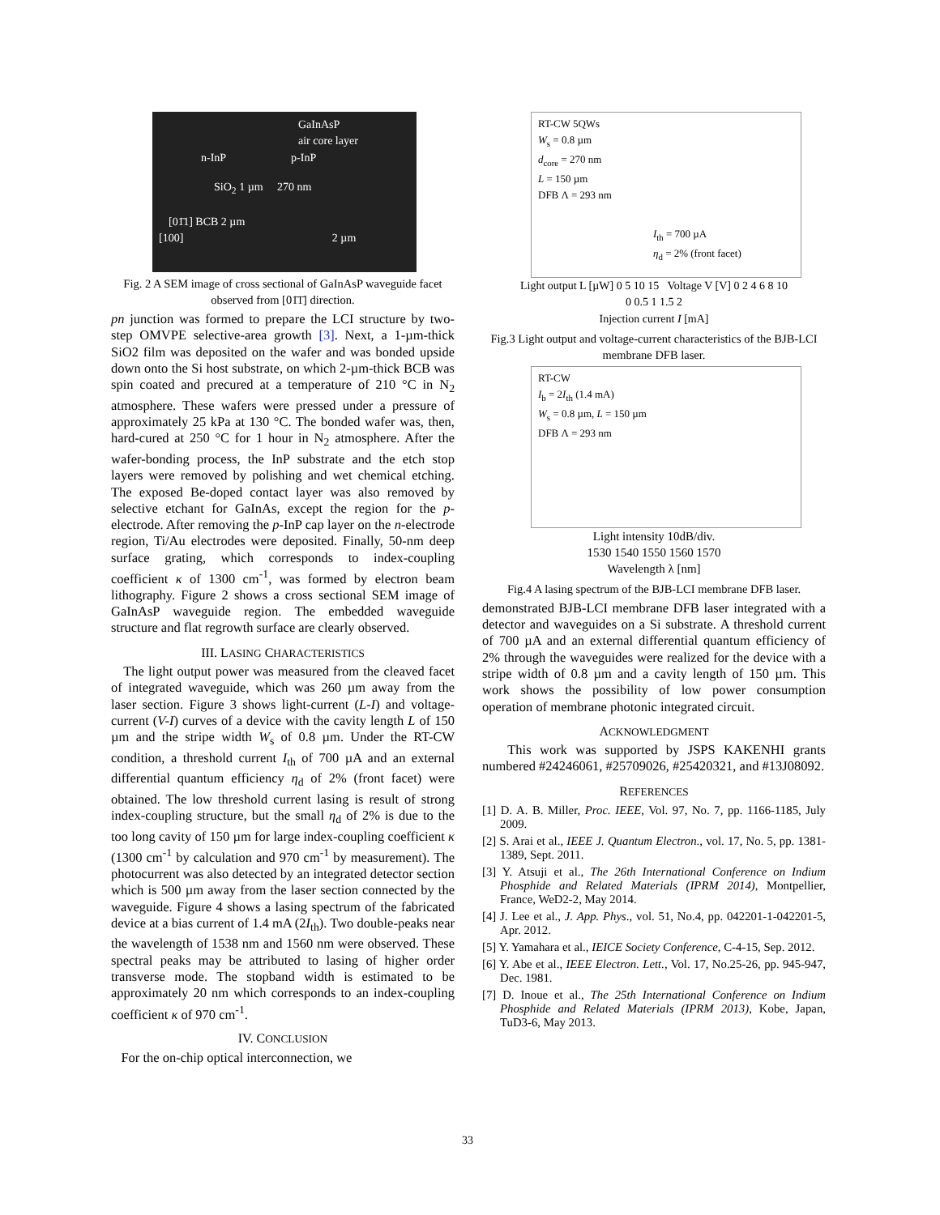GaInAsP
air core layer
n-InP p-InP
SiO<sub>2</sub> 1 µm 270 nm
[01̄1] BCB 2 µm
[100] 2 µm
Fig. 2 A SEM image of cross sectional of GaInAsP waveguide facet observed from [01̄1̄] direction.
pn junction was formed to prepare the LCI structure by two-step OMVPE selective-area growth [3]. Next, a 1-µm-thick SiO2 film was deposited on the wafer and was bonded upside down onto the Si host substrate, on which 2-µm-thick BCB was spin coated and precured at a temperature of 210 °C in N<sub>2</sub> atmosphere. These wafers were pressed under a pressure of approximately 25 kPa at 130 °C. The bonded wafer was, then, hard-cured at 250 °C for 1 hour in N<sub>2</sub> atmosphere. After the wafer-bonding process, the InP substrate and the etch stop layers were removed by polishing and wet chemical etching. The exposed Be-doped contact layer was also removed by selective etchant for GaInAs, except the region for the p-electrode. After removing the p-InP cap layer on the n-electrode region, Ti/Au electrodes were deposited. Finally, 50-nm deep surface grating, which corresponds to index-coupling coefficient κ of 1300 cm<sup>-1</sup>, was formed by electron beam lithography. Figure 2 shows a cross sectional SEM image of GaInAsP waveguide region. The embedded waveguide structure and flat regrowth surface are clearly observed.
III. LASING CHARACTERISTICS
The light output power was measured from the cleaved facet of integrated waveguide, which was 260 µm away from the laser section. Figure 3 shows light-current (L-I) and voltage-current (V-I) curves of a device with the cavity length L of 150 µm and the stripe width W<sub>s</sub> of 0.8 µm. Under the RT-CW condition, a threshold current I<sub>th</sub> of 700 µA and an external differential quantum efficiency η<sub>d</sub> of 2% (front facet) were obtained. The low threshold current lasing is result of strong index-coupling structure, but the small η<sub>d</sub> of 2% is due to the too long cavity of 150 µm for large index-coupling coefficient κ (1300 cm<sup>-1</sup> by calculation and 970 cm<sup>-1</sup> by measurement). The photocurrent was also detected by an integrated detector section which is 500 µm away from the laser section connected by the waveguide. Figure 4 shows a lasing spectrum of the fabricated device at a bias current of 1.4 mA (2I<sub>th</sub>). Two double-peaks near the wavelength of 1538 nm and 1560 nm were observed. These spectral peaks may be attributed to lasing of higher order transverse mode. The stopband width is estimated to be approximately 20 nm which corresponds to an index-coupling coefficient κ of 970 cm<sup>-1</sup>.
IV. CONCLUSION
For the on-chip optical interconnection, we
RT-CW 5QWs
W<sub>s</sub> = 0.8 µm
d<sub>core</sub> = 270 nm
L = 150 µm
DFB Λ = 293 nm
I<sub>th</sub> = 700 µA
η<sub>d</sub> = 2% (front facet)
Light output L [µW] 0 5 10 15 Voltage V [V] 0 2 4 6 8 10
0 0.5 1 1.5 2
Injection current I [mA]
Fig.3 Light output and voltage-current characteristics of the BJB-LCI membrane DFB laser.
RT-CW
I<sub>b</sub> = 2I<sub>th</sub> (1.4 mA)
W<sub>s</sub> = 0.8 µm, L = 150 µm
DFB Λ = 293 nm
Light intensity 10dB/div.
1530 1540 1550 1560 1570
Wavelength λ [nm]
Fig.4 A lasing spectrum of the BJB-LCI membrane DFB laser.
demonstrated BJB-LCI membrane DFB laser integrated with a detector and waveguides on a Si substrate. A threshold current of 700 µA and an external differential quantum efficiency of 2% through the waveguides were realized for the device with a stripe width of 0.8 µm and a cavity length of 150 µm. This work shows the possibility of low power consumption operation of membrane photonic integrated circuit.
ACKNOWLEDGMENT
This work was supported by JSPS KAKENHI grants numbered #24246061, #25709026, #25420321, and #13J08092.
REFERENCES
[1] D. A. B. Miller, Proc. IEEE, Vol. 97, No. 7, pp. 1166-1185, July 2009.
[2] S. Arai et al., IEEE J. Quantum Electron., vol. 17, No. 5, pp. 1381-1389, Sept. 2011.
[3] Y. Atsuji et al., The 26th International Conference on Indium Phosphide and Related Materials (IPRM 2014), Montpellier, France, WeD2-2, May 2014.
[4] J. Lee et al., J. App. Phys., vol. 51, No.4, pp. 042201-1-042201-5, Apr. 2012.
[5] Y. Yamahara et al., IEICE Society Conference, C-4-15, Sep. 2012.
[6] Y. Abe et al., IEEE Electron. Lett., Vol. 17, No.25-26, pp. 945-947, Dec. 1981.
[7] D. Inoue et al., The 25th International Conference on Indium Phosphide and Related Materials (IPRM 2013), Kobe, Japan, TuD3-6, May 2013.
33